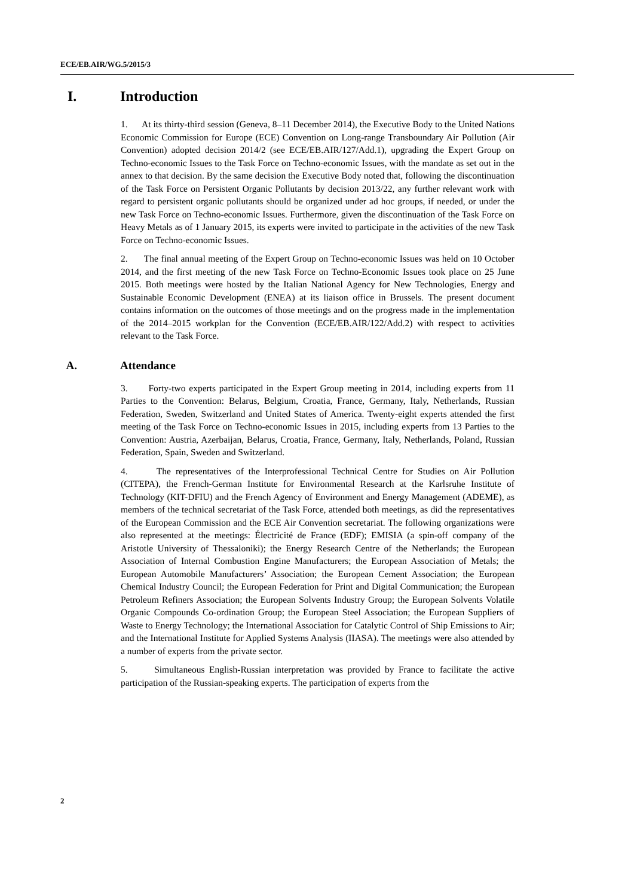ECE/EB.AIR/WG.5/2015/3
I. Introduction
1. At its thirty-third session (Geneva, 8–11 December 2014), the Executive Body to the United Nations Economic Commission for Europe (ECE) Convention on Long-range Transboundary Air Pollution (Air Convention) adopted decision 2014/2 (see ECE/EB.AIR/127/Add.1), upgrading the Expert Group on Techno-economic Issues to the Task Force on Techno-economic Issues, with the mandate as set out in the annex to that decision. By the same decision the Executive Body noted that, following the discontinuation of the Task Force on Persistent Organic Pollutants by decision 2013/22, any further relevant work with regard to persistent organic pollutants should be organized under ad hoc groups, if needed, or under the new Task Force on Techno-economic Issues. Furthermore, given the discontinuation of the Task Force on Heavy Metals as of 1 January 2015, its experts were invited to participate in the activities of the new Task Force on Techno-economic Issues.
2. The final annual meeting of the Expert Group on Techno-economic Issues was held on 10 October 2014, and the first meeting of the new Task Force on Techno-Economic Issues took place on 25 June 2015. Both meetings were hosted by the Italian National Agency for New Technologies, Energy and Sustainable Economic Development (ENEA) at its liaison office in Brussels. The present document contains information on the outcomes of those meetings and on the progress made in the implementation of the 2014–2015 workplan for the Convention (ECE/EB.AIR/122/Add.2) with respect to activities relevant to the Task Force.
A. Attendance
3. Forty-two experts participated in the Expert Group meeting in 2014, including experts from 11 Parties to the Convention: Belarus, Belgium, Croatia, France, Germany, Italy, Netherlands, Russian Federation, Sweden, Switzerland and United States of America. Twenty-eight experts attended the first meeting of the Task Force on Techno-economic Issues in 2015, including experts from 13 Parties to the Convention: Austria, Azerbaijan, Belarus, Croatia, France, Germany, Italy, Netherlands, Poland, Russian Federation, Spain, Sweden and Switzerland.
4. The representatives of the Interprofessional Technical Centre for Studies on Air Pollution (CITEPA), the French-German Institute for Environmental Research at the Karlsruhe Institute of Technology (KIT-DFIU) and the French Agency of Environment and Energy Management (ADEME), as members of the technical secretariat of the Task Force, attended both meetings, as did the representatives of the European Commission and the ECE Air Convention secretariat. The following organizations were also represented at the meetings: Électricité de France (EDF); EMISIA (a spin-off company of the Aristotle University of Thessaloniki); the Energy Research Centre of the Netherlands; the European Association of Internal Combustion Engine Manufacturers; the European Association of Metals; the European Automobile Manufacturers’ Association; the European Cement Association; the European Chemical Industry Council; the European Federation for Print and Digital Communication; the European Petroleum Refiners Association; the European Solvents Industry Group; the European Solvents Volatile Organic Compounds Co-ordination Group; the European Steel Association; the European Suppliers of Waste to Energy Technology; the International Association for Catalytic Control of Ship Emissions to Air; and the International Institute for Applied Systems Analysis (IIASA). The meetings were also attended by a number of experts from the private sector.
5. Simultaneous English-Russian interpretation was provided by France to facilitate the active participation of the Russian-speaking experts. The participation of experts from the
2